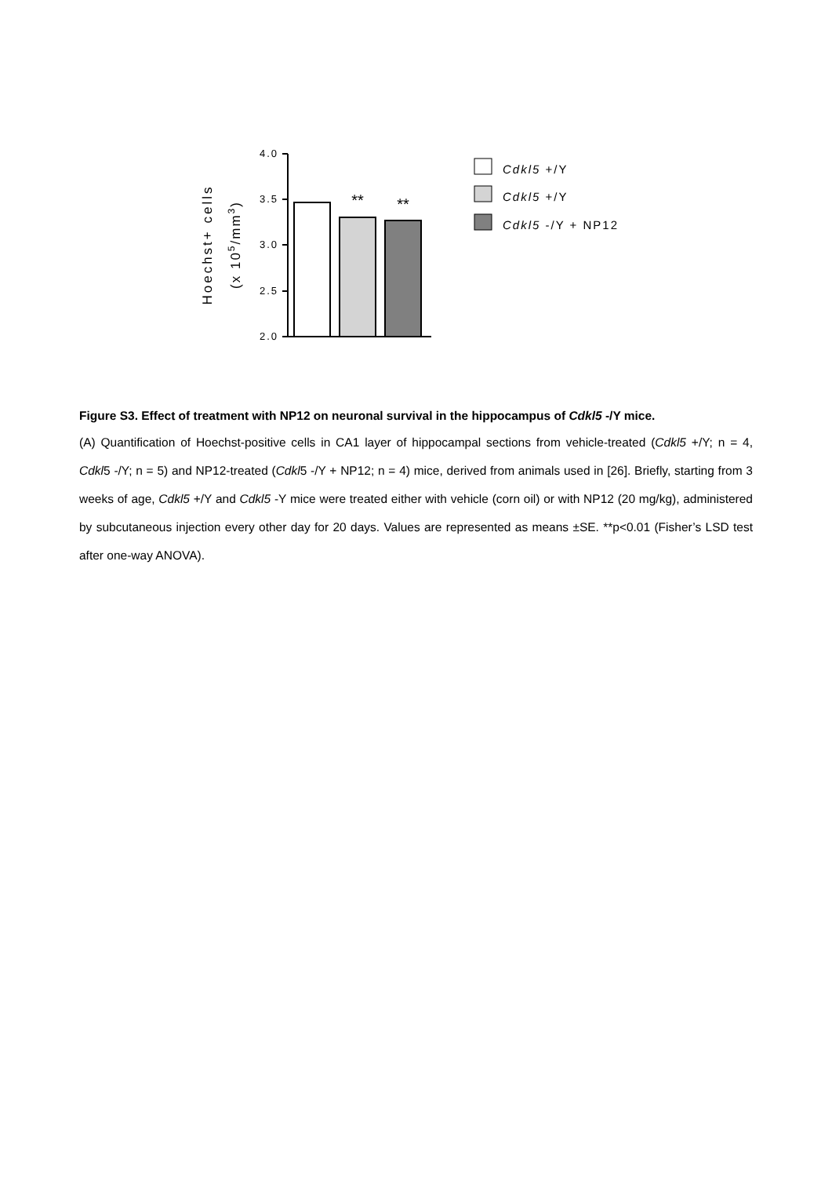4.0
3.5
3.0
2.5
2.0
Hoechst+ cells
(x 105/mm3)
**
**
Cdkl5 +/Y
Cdkl5 +/Y
Cdkl5 -/Y + NP12
Figure S3. Effect of treatment with NP12 on neuronal survival in the hippocampus of Cdkl5 -/Y mice.
(A) Quantification of Hoechst-positive cells in CA1 layer of hippocampal sections from vehicle-treated (Cdkl5 +/Y; n = 4, Cdkl5 -/Y; n = 5) and NP12-treated (Cdkl5 -/Y + NP12; n = 4) mice, derived from animals used in [26]. Briefly, starting from 3 weeks of age, Cdkl5 +/Y and Cdkl5 -Y mice were treated either with vehicle (corn oil) or with NP12 (20 mg/kg), administered by subcutaneous injection every other day for 20 days. Values are represented as means ±SE. **p<0.01 (Fisher’s LSD test after one-way ANOVA).